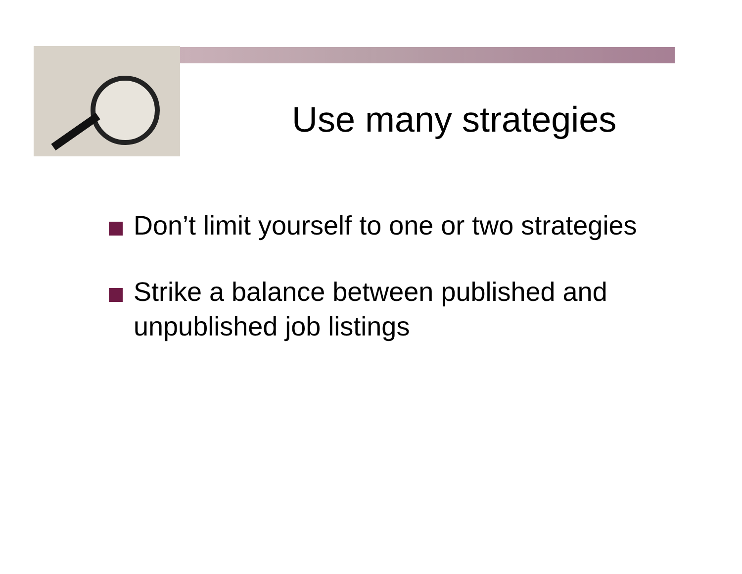Use many strategies
Don’t limit yourself to one or two strategies
Strike a balance between published and unpublished job listings